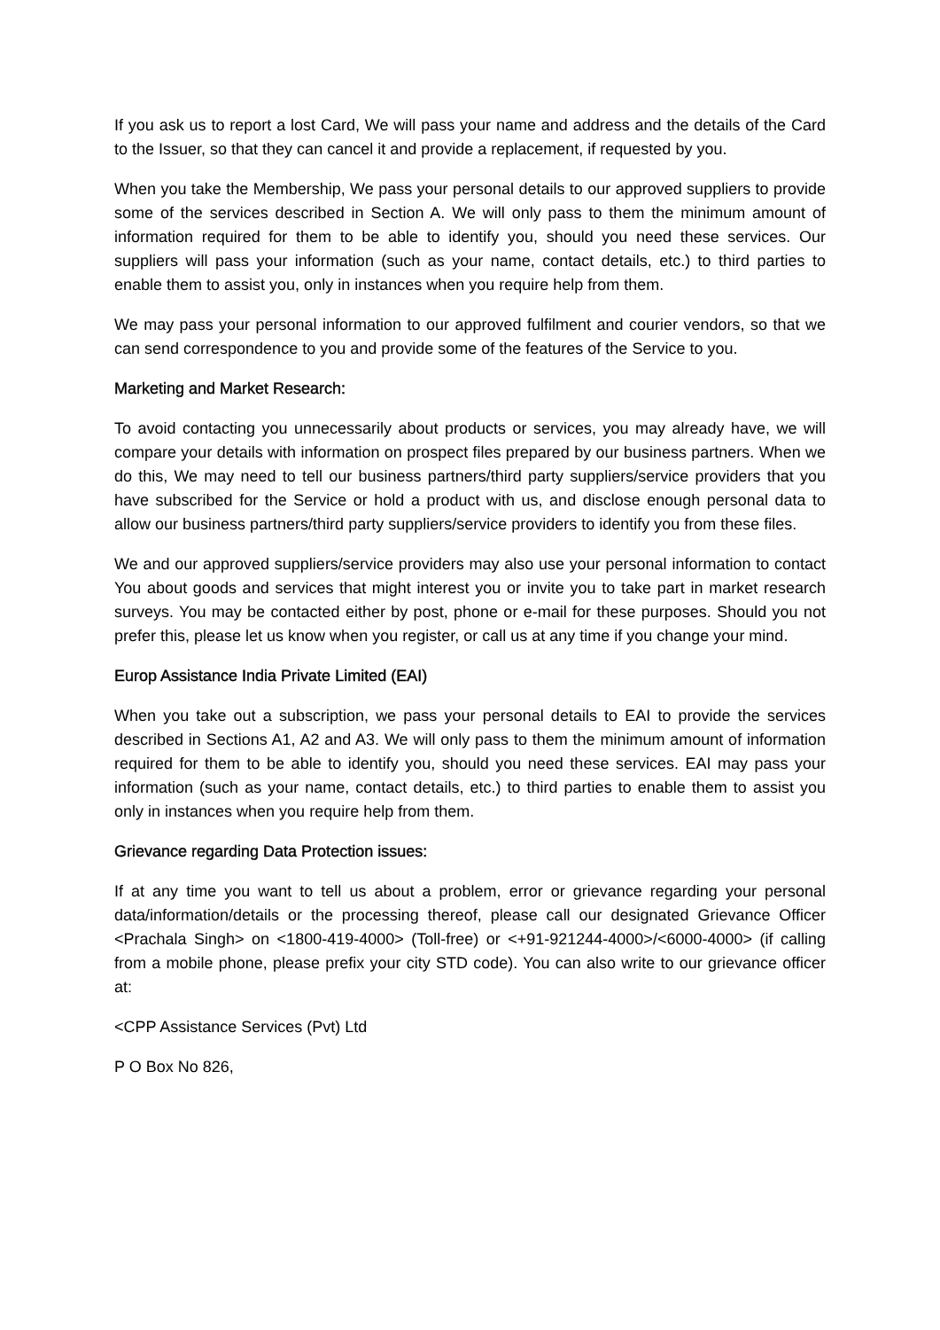If you ask us to report a lost Card, We will pass your name and address and the details of the Card to the Issuer, so that they can cancel it and provide a replacement, if requested by you.
When you take the Membership, We pass your personal details to our approved suppliers to provide some of the services described in Section A. We will only pass to them the minimum amount of information required for them to be able to identify you, should you need these services. Our suppliers will pass your information (such as your name, contact details, etc.) to third parties to enable them to assist you, only in instances when you require help from them.
We may pass your personal information to our approved fulfilment and courier vendors, so that we can send correspondence to you and provide some of the features of the Service to you.
Marketing and Market Research:
To avoid contacting you unnecessarily about products or services, you may already have, we will compare your details with information on prospect files prepared by our business partners. When we do this, We may need to tell our business partners/third party suppliers/service providers that you have subscribed for the Service or hold a product with us, and disclose enough personal data to allow our business partners/third party suppliers/service providers to identify you from these files.
We and our approved suppliers/service providers may also use your personal information to contact You about goods and services that might interest you or invite you to take part in market research surveys. You may be contacted either by post, phone or e-mail for these purposes. Should you not prefer this, please let us know when you register, or call us at any time if you change your mind.
Europ Assistance India Private Limited (EAI)
When you take out a subscription, we pass your personal details to EAI to provide the services described in Sections A1, A2 and A3. We will only pass to them the minimum amount of information required for them to be able to identify you, should you need these services. EAI may pass your information (such as your name, contact details, etc.) to third parties to enable them to assist you only in instances when you require help from them.
Grievance regarding Data Protection issues:
If at any time you want to tell us about a problem, error or grievance regarding your personal data/information/details or the processing thereof, please call our designated Grievance Officer <Prachala Singh> on <1800-419-4000> (Toll-free) or <+91-921244-4000>/<6000-4000> (if calling from a mobile phone, please prefix your city STD code). You can also write to our grievance officer at:
<CPP Assistance Services (Pvt) Ltd
P O Box No 826,